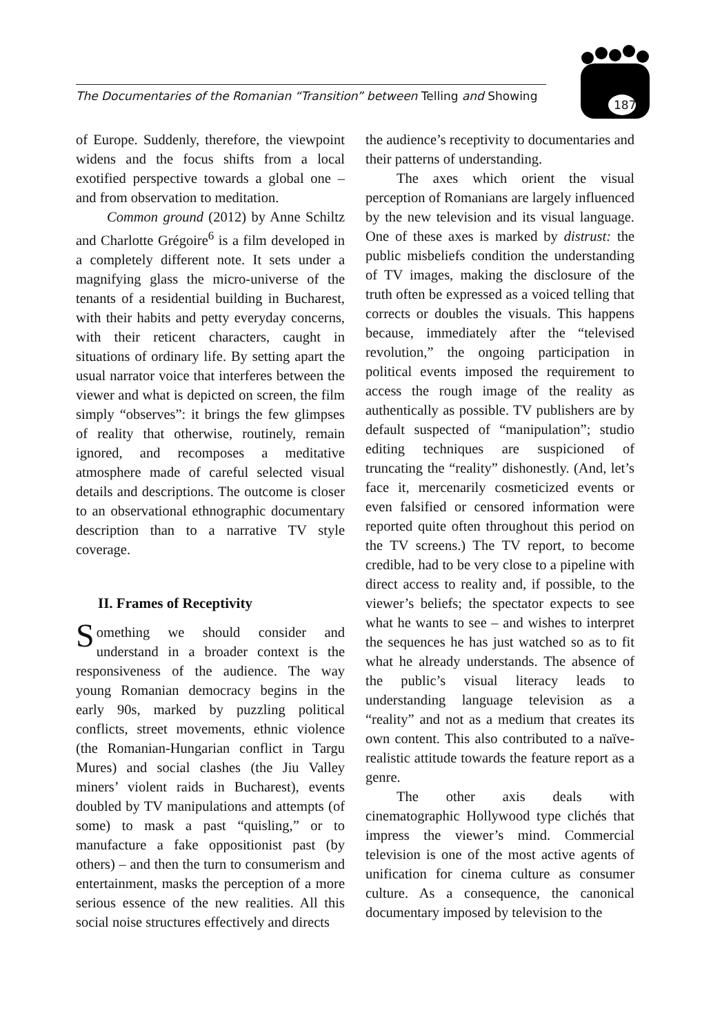The Documentaries of the Romanian “Transition” between Telling and Showing
187
of Europe. Suddenly, therefore, the viewpoint widens and the focus shifts from a local exotified perspective towards a global one – and from observation to meditation.
Common ground (2012) by Anne Schiltz and Charlotte Grégoire<sup>6</sup> is a film developed in a completely different note. It sets under a magnifying glass the micro-universe of the tenants of a residential building in Bucharest, with their habits and petty everyday concerns, with their reticent characters, caught in situations of ordinary life. By setting apart the usual narrator voice that interferes between the viewer and what is depicted on screen, the film simply “observes”: it brings the few glimpses of reality that otherwise, routinely, remain ignored, and recomposes a meditative atmosphere made of careful selected visual details and descriptions. The outcome is closer to an observational ethnographic documentary description than to a narrative TV style coverage.
II. Frames of Receptivity
Something we should consider and understand in a broader context is the responsiveness of the audience. The way young Romanian democracy begins in the early 90s, marked by puzzling political conflicts, street movements, ethnic violence (the Romanian-Hungarian conflict in Targu Mures) and social clashes (the Jiu Valley miners’ violent raids in Bucharest), events doubled by TV manipulations and attempts (of some) to mask a past “quisling,” or to manufacture a fake oppositionist past (by others) – and then the turn to consumerism and entertainment, masks the perception of a more serious essence of the new realities. All this social noise structures effectively and directs
the audience’s receptivity to documentaries and their patterns of understanding.
The axes which orient the visual perception of Romanians are largely influenced by the new television and its visual language. One of these axes is marked by distrust: the public misbeliefs condition the understanding of TV images, making the disclosure of the truth often be expressed as a voiced telling that corrects or doubles the visuals. This happens because, immediately after the “televised revolution,” the ongoing participation in political events imposed the requirement to access the rough image of the reality as authentically as possible. TV publishers are by default suspected of “manipulation”; studio editing techniques are suspicioned of truncating the “reality” dishonestly. (And, let’s face it, mercenarily cosmeticized events or even falsified or censored information were reported quite often throughout this period on the TV screens.) The TV report, to become credible, had to be very close to a pipeline with direct access to reality and, if possible, to the viewer’s beliefs; the spectator expects to see what he wants to see – and wishes to interpret the sequences he has just watched so as to fit what he already understands. The absence of the public’s visual literacy leads to understanding language television as a “reality” and not as a medium that creates its own content. This also contributed to a naïve-realistic attitude towards the feature report as a genre.
The other axis deals with cinematographic Hollywood type clichés that impress the viewer’s mind. Commercial television is one of the most active agents of unification for cinema culture as consumer culture. As a consequence, the canonical documentary imposed by television to the